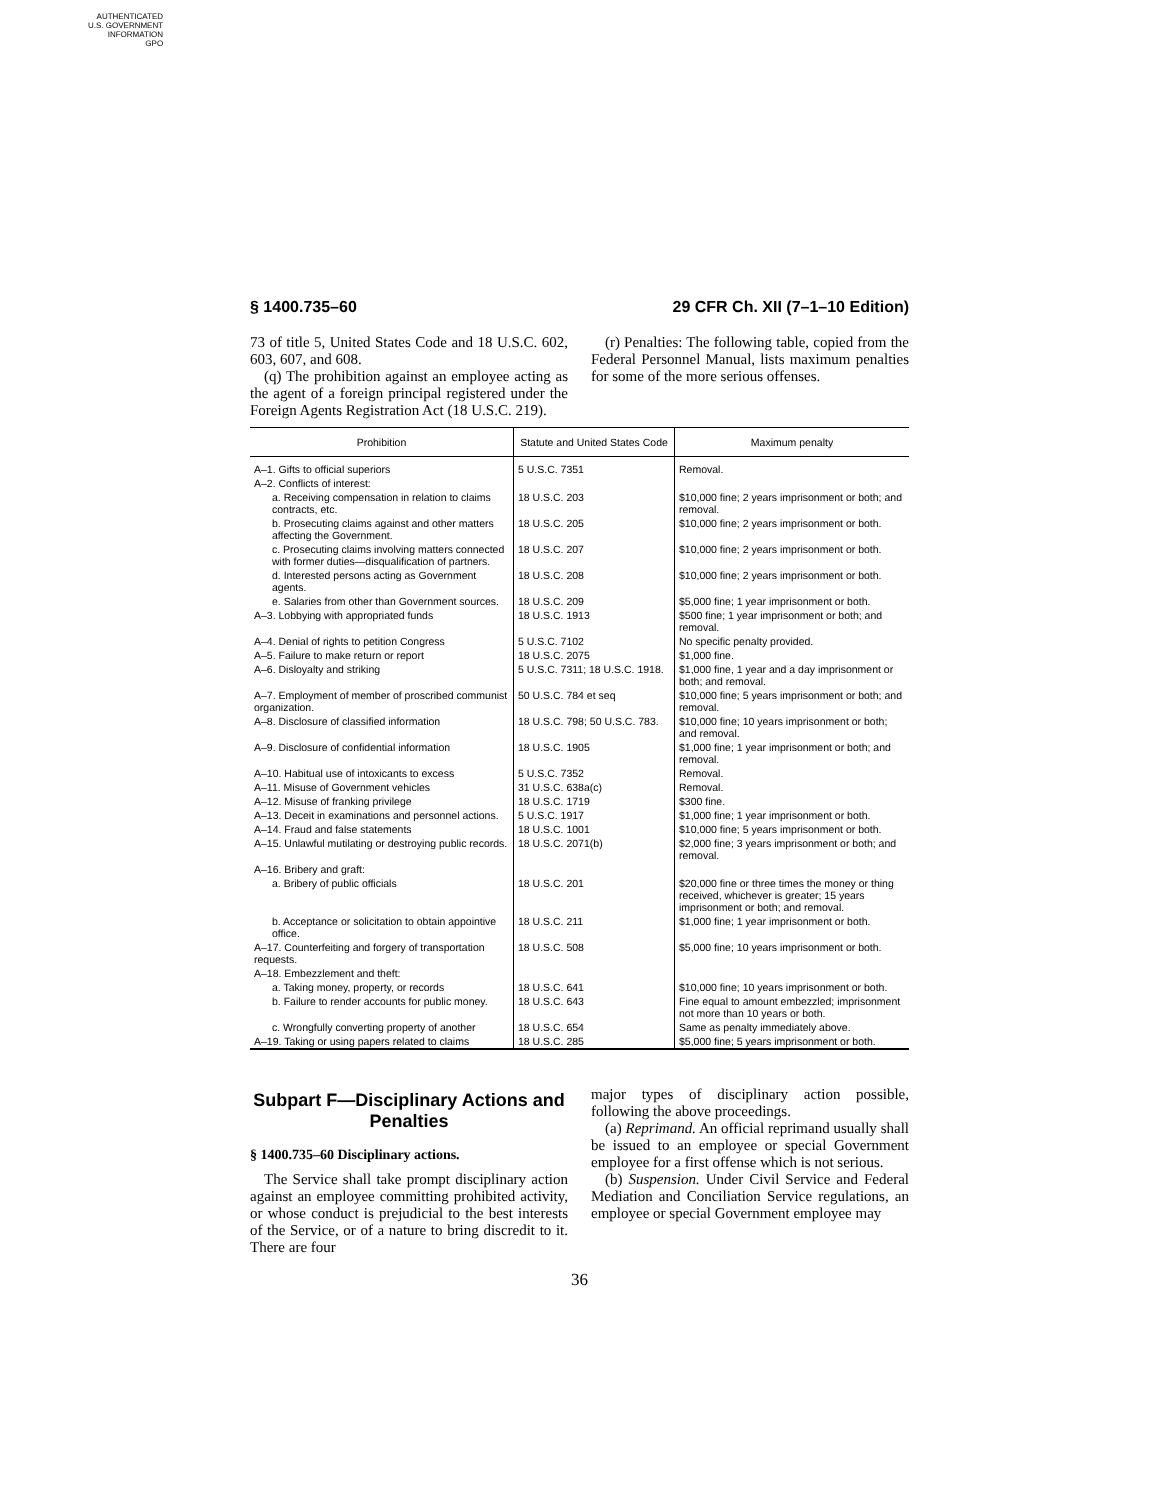AUTHENTICATED
U.S. GOVERNMENT
INFORMATION
GPO
§ 1400.735–60 29 CFR Ch. XII (7–1–10 Edition)
73 of title 5, United States Code and 18 U.S.C. 602, 603, 607, and 608.
(q) The prohibition against an employee acting as the agent of a foreign principal registered under the Foreign Agents Registration Act (18 U.S.C. 219).
(r) Penalties: The following table, copied from the Federal Personnel Manual, lists maximum penalties for some of the more serious offenses.
| Prohibition | Statute and United States Code | Maximum penalty |
| --- | --- | --- |
| A–1. Gifts to official superiors | 5 U.S.C. 7351 | Removal. |
| A–2. Conflicts of interest: | | |
| a. Receiving compensation in relation to claims contracts, etc. | 18 U.S.C. 203 | $10,000 fine; 2 years imprisonment or both; and removal. |
| b. Prosecuting claims against and other matters affecting the Government. | 18 U.S.C. 205 | $10,000 fine; 2 years imprisonment or both. |
| c. Prosecuting claims involving matters connected with former duties—disqualification of partners. | 18 U.S.C. 207 | $10,000 fine; 2 years imprisonment or both. |
| d. Interested persons acting as Government agents. | 18 U.S.C. 208 | $10,000 fine; 2 years imprisonment or both. |
| e. Salaries from other than Government sources. | 18 U.S.C. 209 | $5,000 fine; 1 year imprisonment or both. |
| A–3. Lobbying with appropriated funds | 18 U.S.C. 1913 | $500 fine; 1 year imprisonment or both; and removal. |
| A–4. Denial of rights to petition Congress | 5 U.S.C. 7102 | No specific penalty provided. |
| A–5. Failure to make return or report | 18 U.S.C. 2075 | $1,000 fine. |
| A–6. Disloyalty and striking | 5 U.S.C. 7311; 18 U.S.C. 1918. | $1,000 fine, 1 year and a day imprisonment or both; and removal. |
| A–7. Employment of member of proscribed communist organization. | 50 U.S.C. 784 et seq | $10,000 fine; 5 years imprisonment or both; and removal. |
| A–8. Disclosure of classified information | 18 U.S.C. 798; 50 U.S.C. 783. | $10,000 fine; 10 years imprisonment or both; and removal. |
| A–9. Disclosure of confidential information | 18 U.S.C. 1905 | $1,000 fine; 1 year imprisonment or both; and removal. |
| A–10. Habitual use of intoxicants to excess | 5 U.S.C. 7352 | Removal. |
| A–11. Misuse of Government vehicles | 31 U.S.C. 638a(c) | Removal. |
| A–12. Misuse of franking privilege | 18 U.S.C. 1719 | $300 fine. |
| A–13. Deceit in examinations and personnel actions. | 5 U.S.C. 1917 | $1,000 fine; 1 year imprisonment or both. |
| A–14. Fraud and false statements | 18 U.S.C. 1001 | $10,000 fine; 5 years imprisonment or both. |
| A–15. Unlawful mutilating or destroying public records. | 18 U.S.C. 2071(b) | $2,000 fine; 3 years imprisonment or both; and removal. |
| A–16. Bribery and graft: | | |
| a. Bribery of public officials | 18 U.S.C. 201 | $20,000 fine or three times the money or thing received, whichever is greater; 15 years imprisonment or both; and removal. |
| b. Acceptance or solicitation to obtain appointive office. | 18 U.S.C. 211 | $1,000 fine; 1 year imprisonment or both. |
| A–17. Counterfeiting and forgery of transportation requests. | 18 U.S.C. 508 | $5,000 fine; 10 years imprisonment or both. |
| A–18. Embezzlement and theft: | | |
| a. Taking money, property, or records | 18 U.S.C. 641 | $10,000 fine; 10 years imprisonment or both. |
| b. Failure to render accounts for public money. | 18 U.S.C. 643 | Fine equal to amount embezzled; imprisonment not more than 10 years or both. |
| c. Wrongfully converting property of another | 18 U.S.C. 654 | Same as penalty immediately above. |
| A–19. Taking or using papers related to claims | 18 U.S.C. 285 | $5,000 fine; 5 years imprisonment or both. |
Subpart F—Disciplinary Actions and Penalties
§ 1400.735–60 Disciplinary actions.
The Service shall take prompt disciplinary action against an employee committing prohibited activity, or whose conduct is prejudicial to the best interests of the Service, or of a nature to bring discredit to it. There are four
major types of disciplinary action possible, following the above proceedings.
(a) Reprimand. An official reprimand usually shall be issued to an employee or special Government employee for a first offense which is not serious.
(b) Suspension. Under Civil Service and Federal Mediation and Conciliation Service regulations, an employee or special Government employee may
36